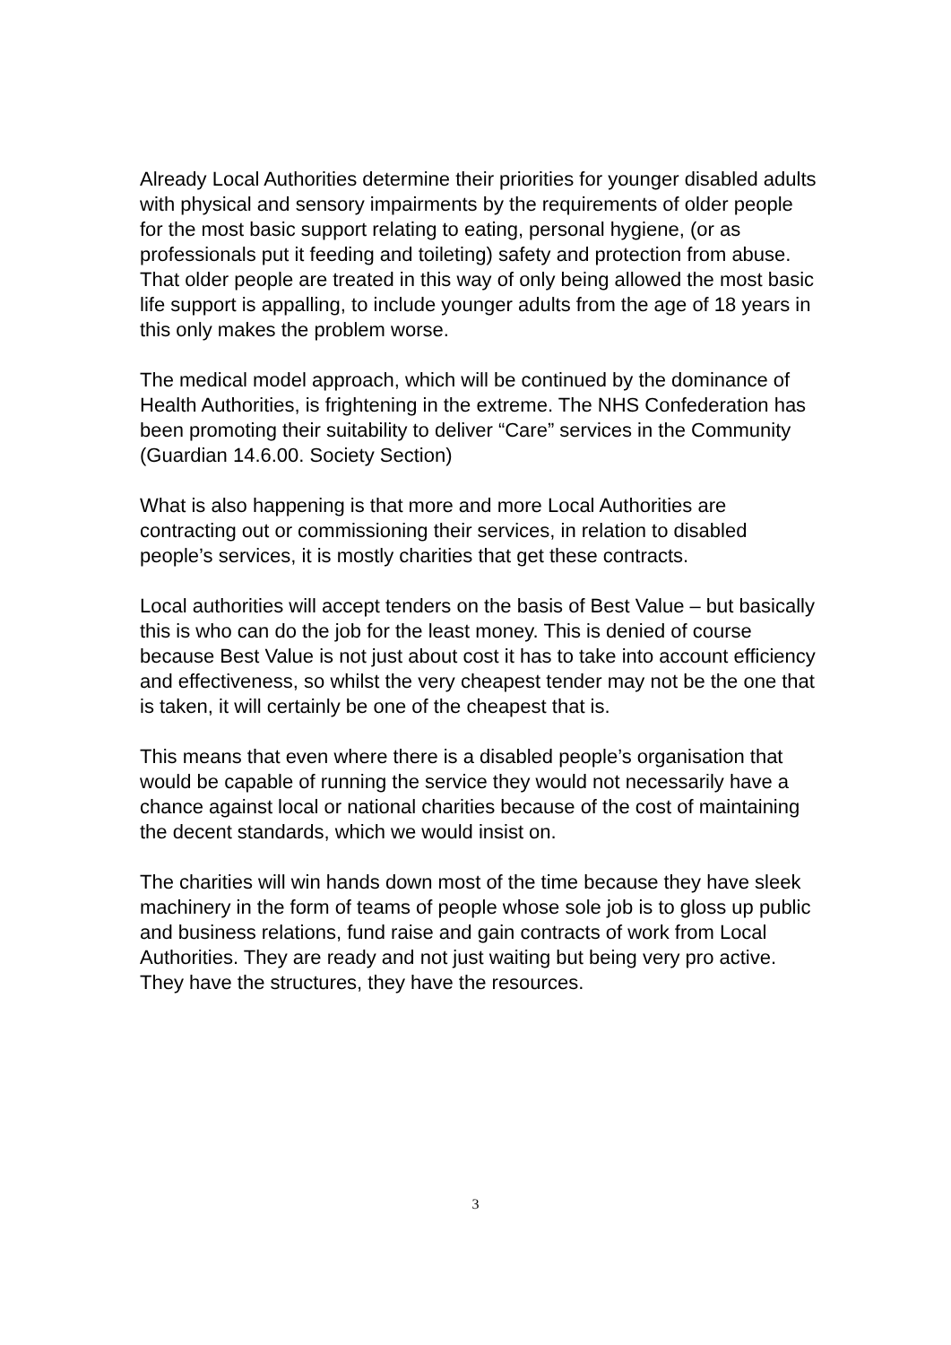Already Local Authorities determine their priorities for younger disabled adults with physical and sensory impairments by the requirements of older people for the most basic support relating to eating, personal hygiene, (or as professionals put it feeding and toileting) safety and protection from abuse. That older people are treated in this way of only being allowed the most basic life support is appalling, to include younger adults from the age of 18 years in this only makes the problem worse.
The medical model approach, which will be continued by the dominance of Health Authorities, is frightening in the extreme. The NHS Confederation has been promoting their suitability to deliver “Care” services in the Community (Guardian 14.6.00. Society Section)
What is also happening is that more and more Local Authorities are contracting out or commissioning their services, in relation to disabled people’s services, it is mostly charities that get these contracts.
Local authorities will accept tenders on the basis of Best Value – but basically this is who can do the job for the least money. This is denied of course because Best Value is not just about cost it has to take into account efficiency and effectiveness, so whilst the very cheapest tender may not be the one that is taken, it will certainly be one of the cheapest that is.
This means that even where there is a disabled people’s organisation that would be capable of running the service they would not necessarily have a chance against local or national charities because of the cost of maintaining the decent standards, which we would insist on.
The charities will win hands down most of the time because they have sleek machinery in the form of teams of people whose sole job is to gloss up public and business relations, fund raise and gain contracts of work from Local Authorities. They are ready and not just waiting but being very pro active. They have the structures, they have the resources.
3